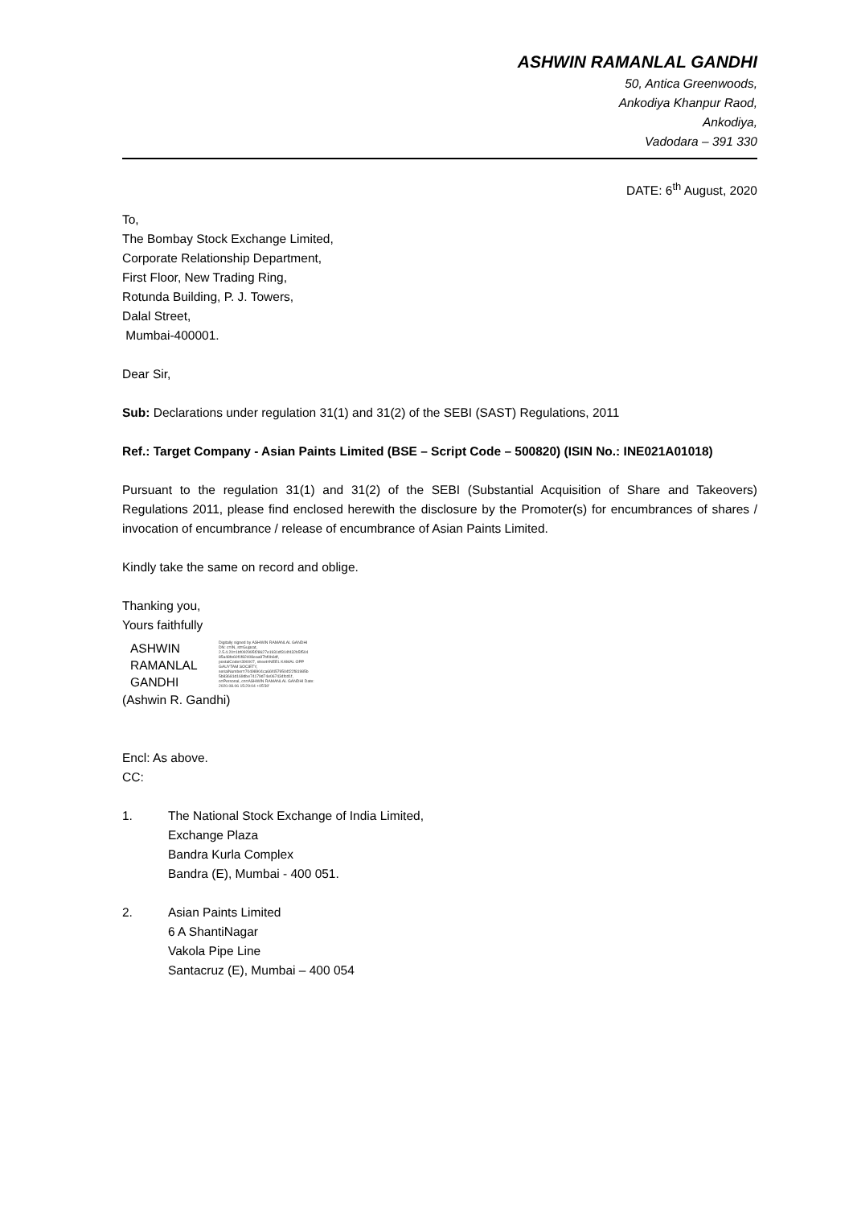ASHWIN RAMANLAL GANDHI
50, Antica Greenwoods,
Ankodiya Khanpur Raod,
Ankodiya,
Vadodara – 391 330
DATE: 6<sup>th</sup> August, 2020
To,
The Bombay Stock Exchange Limited,
Corporate Relationship Department,
First Floor, New Trading Ring,
Rotunda Building, P. J. Towers,
Dalal Street,
Mumbai-400001.
Dear Sir,
Sub: Declarations under regulation 31(1) and 31(2) of the SEBI (SAST) Regulations, 2011
Ref.: Target Company - Asian Paints Limited (BSE – Script Code – 500820) (ISIN No.: INE021A01018)
Pursuant to the regulation 31(1) and 31(2) of the SEBI (Substantial Acquisition of Share and Takeovers) Regulations 2011, please find enclosed herewith the disclosure by the Promoter(s) for encumbrances of shares / invocation of encumbrance / release of encumbrance of Asian Paints Limited.
Kindly take the same on record and oblige.
Thanking you,
Yours faithfully
ASHWIN
RAMANLAL
GANDHI
Digitally signed by ASHWIN RAMANLAL GANDHI DN: c=IN, st=Gujarat, 2.5.4.20=1bf092995f28627e1931df314f432b5f504 85a48fe60f1f82408eaa97bf0b6df, postalCode=390007, street=NEEL KAMAL OPP GAUYTAM SOCIETY, serialNumber=70498904ca66f4579504f22f81985b 5b83681d169dbe74179d74e067434fcd1f, o=Personal, cn=ASHWIN RAMANLAL GANDHI Date: 2020.08.06 15:29:04 +05'30'
(Ashwin R. Gandhi)
Encl: As above.
CC:
1. The National Stock Exchange of India Limited,
Exchange Plaza
Bandra Kurla Complex
Bandra (E), Mumbai - 400 051.
2. Asian Paints Limited
6 A ShantiNagar
Vakola Pipe Line
Santacruz (E), Mumbai – 400 054